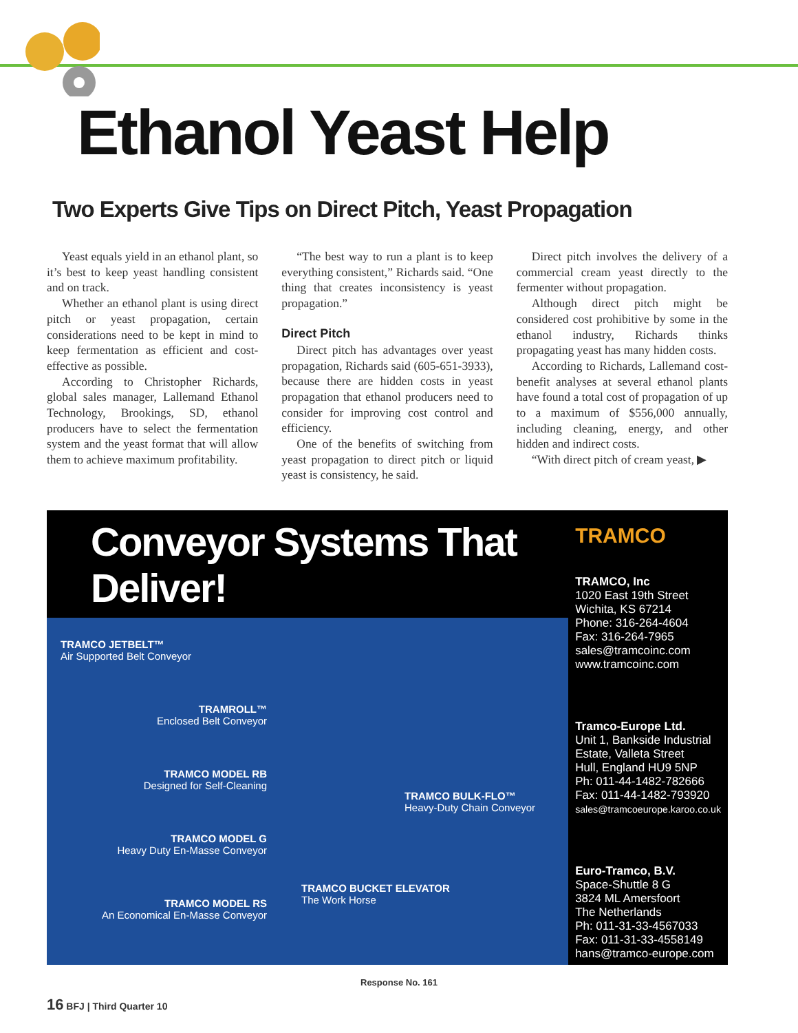Ethanol Yeast Help
Two Experts Give Tips on Direct Pitch, Yeast Propagation
Yeast equals yield in an ethanol plant, so it’s best to keep yeast handling consistent and on track.
Whether an ethanol plant is using direct pitch or yeast propagation, certain considerations need to be kept in mind to keep fermentation as efficient and cost-effective as possible.
According to Christopher Richards, global sales manager, Lallemand Ethanol Technology, Brookings, SD, ethanol producers have to select the fermentation system and the yeast format that will allow them to achieve maximum profitability.
“The best way to run a plant is to keep everything consistent,” Richards said. “One thing that creates inconsistency is yeast propagation.”
Direct Pitch
Direct pitch has advantages over yeast propagation, Richards said (605-651-3933), because there are hidden costs in yeast propagation that ethanol producers need to consider for improving cost control and efficiency.
One of the benefits of switching from yeast propagation to direct pitch or liquid yeast is consistency, he said.
Direct pitch involves the delivery of a commercial cream yeast directly to the fermenter without propagation.
Although direct pitch might be considered cost prohibitive by some in the ethanol industry, Richards thinks propagating yeast has many hidden costs.
According to Richards, Lallemand cost-benefit analyses at several ethanol plants have found a total cost of propagation of up to a maximum of $556,000 annually, including cleaning, energy, and other hidden and indirect costs.
“With direct pitch of cream yeast, ▶
Conveyor Systems That Deliver!
TRAMCO JETBELT™
Air Supported Belt Conveyor
TRAMROLL™
Enclosed Belt Conveyor
TRAMCO MODEL RB
Designed for Self-Cleaning
TRAMCO MODEL G
Heavy Duty En-Masse Conveyor
TRAMCO MODEL RS
An Economical En-Masse Conveyor
TRAMCO BULK-FLO™
Heavy-Duty Chain Conveyor
TRAMCO BUCKET ELEVATOR
The Work Horse
TRAMCO
TRAMCO, Inc
1020 East 19th Street
Wichita, KS 67214
Phone: 316-264-4604
Fax: 316-264-7965
sales@tramcoinc.com
www.tramcoinc.com
Tramco-Europe Ltd.
Unit 1, Bankside Industrial Estate, Valleta Street
Hull, England HU9 5NP
Ph: 011-44-1482-782666
Fax: 011-44-1482-793920
sales@tramcoeurope.karoo.co.uk
Euro-Tramco, B.V.
Space-Shuttle 8 G
3824 ML Amersfoort
The Netherlands
Ph: 011-31-33-4567033
Fax: 011-31-33-4558149
hans@tramco-europe.com
Response No. 161
16 BFJ | Third Quarter 10